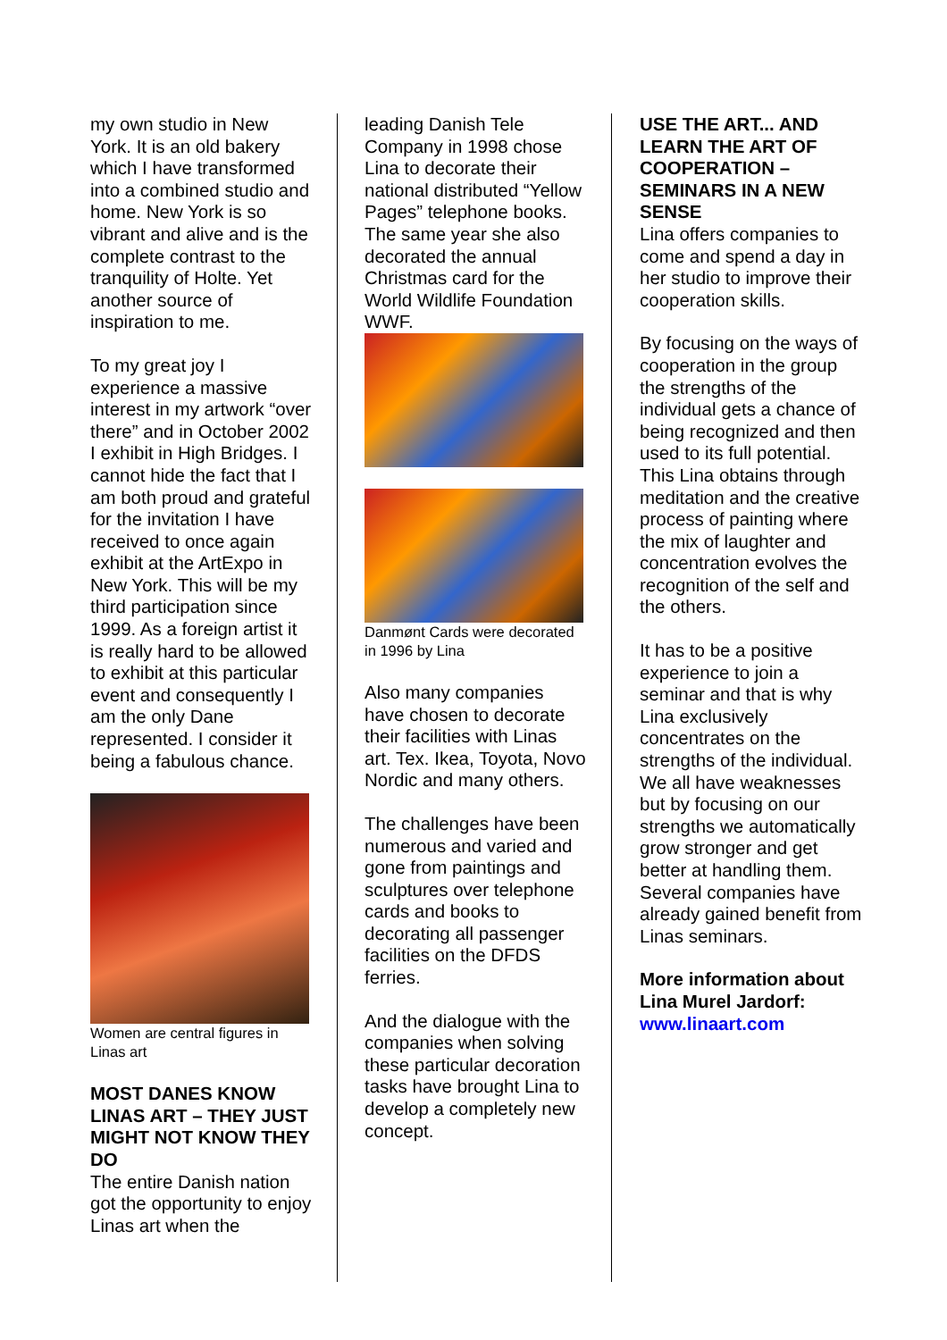my own studio in New York. It is an old bakery which I have transformed into a combined studio and home. New York is so vibrant and alive and is the complete contrast to the tranquility of Holte. Yet another source of inspiration to me.
To my great joy I experience a massive interest in my artwork “over there” and in October 2002 I exhibit in High Bridges. I cannot hide the fact that I am both proud and grateful for the invitation I have received to once again exhibit at the ArtExpo in New York. This will be my third participation since 1999. As a foreign artist it is really hard to be allowed to exhibit at this particular event and consequently I am the only Dane represented. I consider it being a fabulous chance.
Women are central figures in Linas art
MOST DANES KNOW LINAS ART – THEY JUST MIGHT NOT KNOW THEY DO
The entire Danish nation got the opportunity to enjoy Linas art when the
leading Danish Tele Company in 1998 chose Lina to decorate their national distributed “Yellow Pages” telephone books.
The same year she also decorated the annual Christmas card for the World Wildlife Foundation WWF.
Danmønt Cards were decorated in 1996 by Lina
Also many companies have chosen to decorate their facilities with Linas art. Tex. Ikea, Toyota, Novo Nordic and many others.
The challenges have been numerous and varied and gone from paintings and sculptures over telephone cards and books to decorating all passenger facilities on the DFDS ferries.
And the dialogue with the companies when solving these particular decoration tasks have brought Lina to develop a completely new concept.
USE THE ART... AND LEARN THE ART OF COOPERATION – SEMINARS IN A NEW SENSE
Lina offers companies to come and spend a day in her studio to improve their cooperation skills.
By focusing on the ways of cooperation in the group the strengths of the individual gets a chance of being recognized and then used to its full potential. This Lina obtains through meditation and the creative process of painting where the mix of laughter and concentration evolves the recognition of the self and the others.
It has to be a positive experience to join a seminar and that is why Lina exclusively concentrates on the strengths of the individual. We all have weaknesses but by focusing on our strengths we automatically grow stronger and get better at handling them.
Several companies have already gained benefit from Linas seminars.
More information about Lina Murel Jardorf:
www.linaart.com